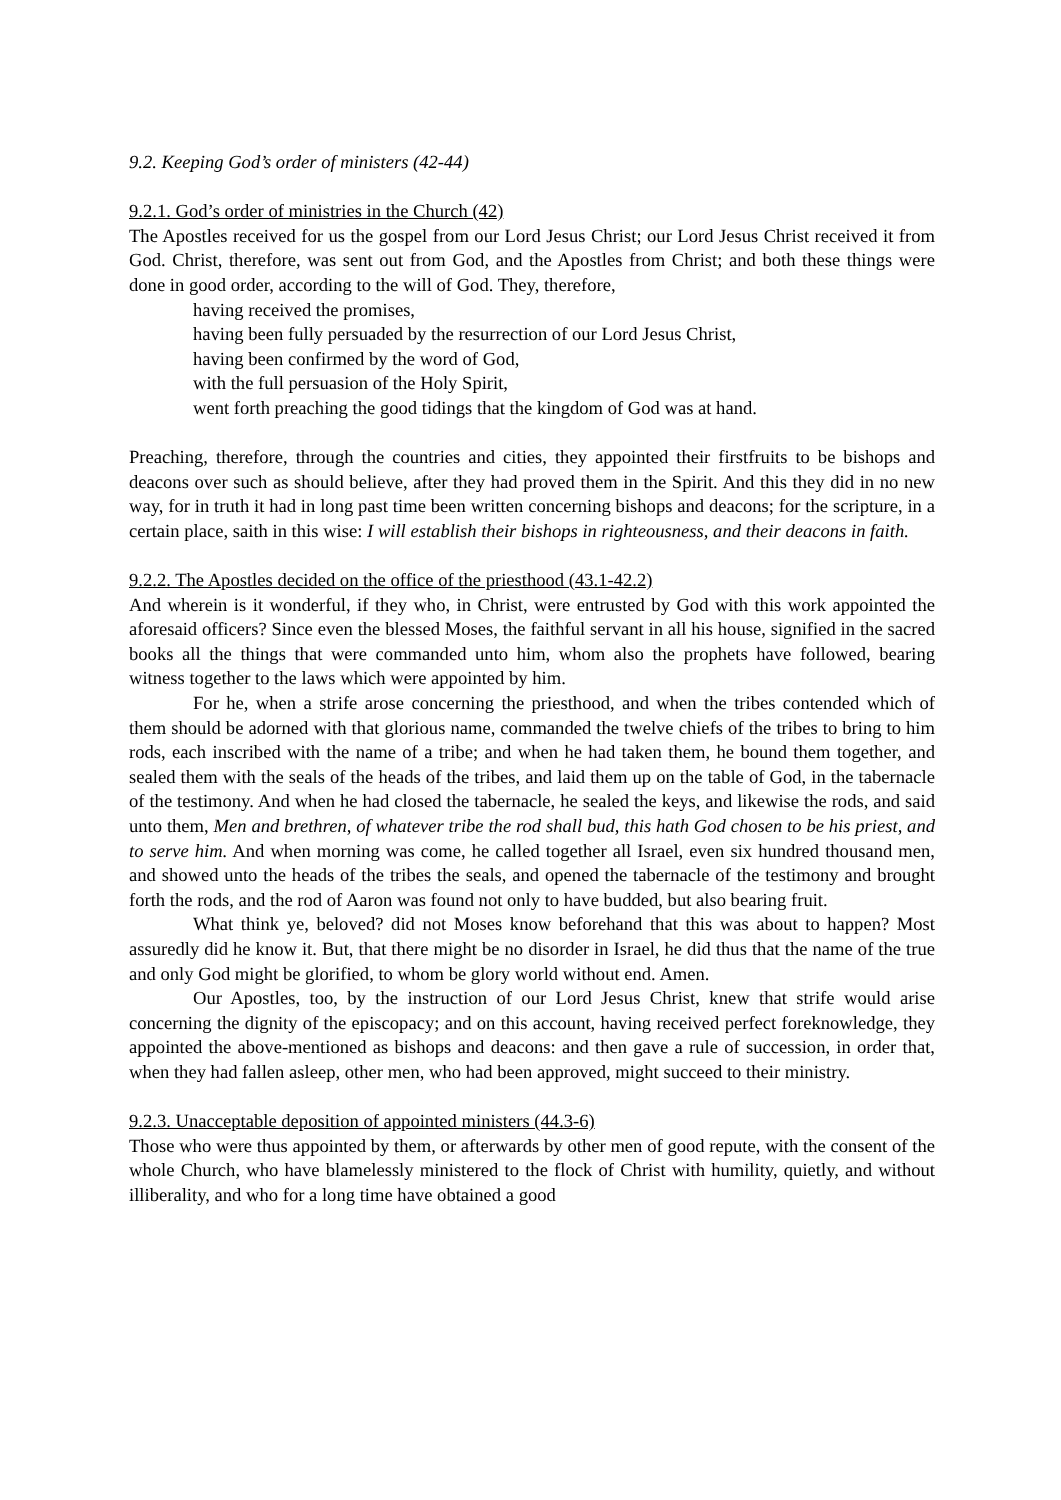9.2. Keeping God’s order of ministers (42-44)
9.2.1. God’s order of ministries in the Church (42)
The Apostles received for us the gospel from our Lord Jesus Christ; our Lord Jesus Christ received it from God. Christ, therefore, was sent out from God, and the Apostles from Christ; and both these things were done in good order, according to the will of God. They, therefore,
having received the promises,
having been fully persuaded by the resurrection of our Lord Jesus Christ,
having been confirmed by the word of God,
with the full persuasion of the Holy Spirit,
went forth preaching the good tidings that the kingdom of God was at hand.
Preaching, therefore, through the countries and cities, they appointed their firstfruits to be bishops and deacons over such as should believe, after they had proved them in the Spirit. And this they did in no new way, for in truth it had in long past time been written concerning bishops and deacons; for the scripture, in a certain place, saith in this wise: I will establish their bishops in righteousness, and their deacons in faith.
9.2.2. The Apostles decided on the office of the priesthood (43.1-42.2)
And wherein is it wonderful, if they who, in Christ, were entrusted by God with this work appointed the aforesaid officers? Since even the blessed Moses, the faithful servant in all his house, signified in the sacred books all the things that were commanded unto him, whom also the prophets have followed, bearing witness together to the laws which were appointed by him.
For he, when a strife arose concerning the priesthood, and when the tribes contended which of them should be adorned with that glorious name, commanded the twelve chiefs of the tribes to bring to him rods, each inscribed with the name of a tribe; and when he had taken them, he bound them together, and sealed them with the seals of the heads of the tribes, and laid them up on the table of God, in the tabernacle of the testimony. And when he had closed the tabernacle, he sealed the keys, and likewise the rods, and said unto them, Men and brethren, of whatever tribe the rod shall bud, this hath God chosen to be his priest, and to serve him. And when morning was come, he called together all Israel, even six hundred thousand men, and showed unto the heads of the tribes the seals, and opened the tabernacle of the testimony and brought forth the rods, and the rod of Aaron was found not only to have budded, but also bearing fruit.
What think ye, beloved? did not Moses know beforehand that this was about to happen? Most assuredly did he know it. But, that there might be no disorder in Israel, he did thus that the name of the true and only God might be glorified, to whom be glory world without end. Amen.
Our Apostles, too, by the instruction of our Lord Jesus Christ, knew that strife would arise concerning the dignity of the episcopacy; and on this account, having received perfect foreknowledge, they appointed the above-mentioned as bishops and deacons: and then gave a rule of succession, in order that, when they had fallen asleep, other men, who had been approved, might succeed to their ministry.
9.2.3. Unacceptable deposition of appointed ministers (44.3-6)
Those who were thus appointed by them, or afterwards by other men of good repute, with the consent of the whole Church, who have blamelessly ministered to the flock of Christ with humility, quietly, and without illiberality, and who for a long time have obtained a good